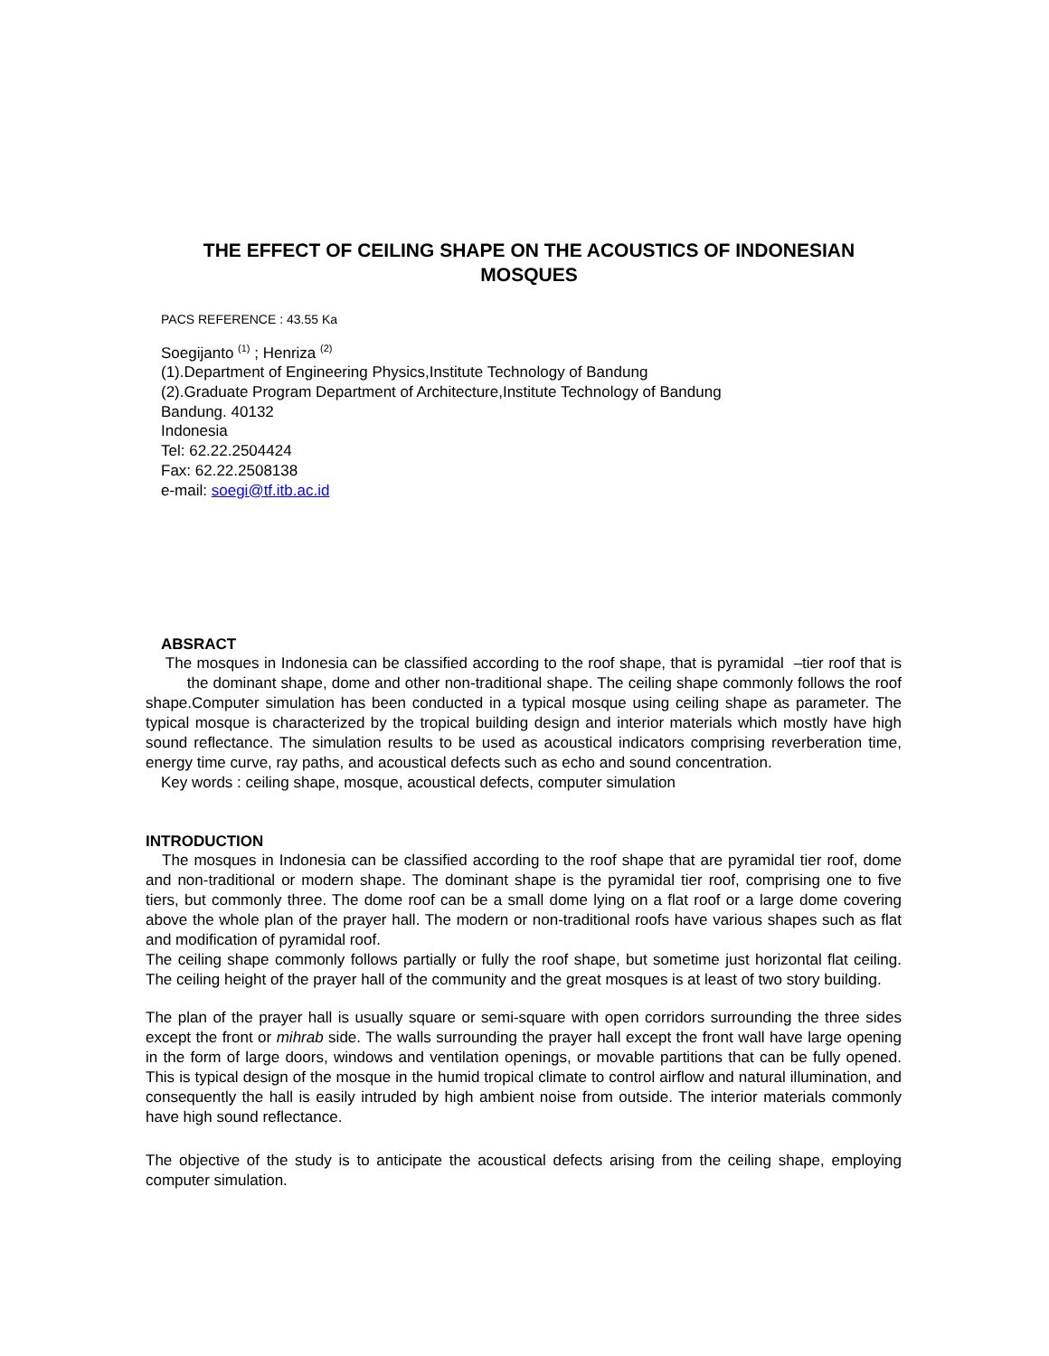THE EFFECT OF CEILING SHAPE ON THE ACOUSTICS OF INDONESIAN MOSQUES
PACS REFERENCE : 43.55 Ka
Soegijanto <sup>(1)</sup> ; Henriza <sup>(2)</sup>
(1).Department of Engineering Physics,Institute Technology of Bandung
(2).Graduate Program Department of Architecture,Institute Technology of Bandung
Bandung. 40132
Indonesia
Tel: 62.22.2504424
Fax: 62.22.2508138
e-mail: soegi@tf.itb.ac.id
ABSRACT
The mosques in Indonesia can be classified according to the roof shape, that is pyramidal –tier roof that is the dominant shape, dome and other non-traditional shape. The ceiling shape commonly follows the roof shape.Computer simulation has been conducted in a typical mosque using ceiling shape as parameter. The typical mosque is characterized by the tropical building design and interior materials which mostly have high sound reflectance. The simulation results to be used as acoustical indicators comprising reverberation time, energy time curve, ray paths, and acoustical defects such as echo and sound concentration.
Key words : ceiling shape, mosque, acoustical defects, computer simulation
INTRODUCTION
The mosques in Indonesia can be classified according to the roof shape that are pyramidal tier roof, dome and non-traditional or modern shape. The dominant shape is the pyramidal tier roof, comprising one to five tiers, but commonly three. The dome roof can be a small dome lying on a flat roof or a large dome covering above the whole plan of the prayer hall. The modern or non-traditional roofs have various shapes such as flat and modification of pyramidal roof.
The ceiling shape commonly follows partially or fully the roof shape, but sometime just horizontal flat ceiling. The ceiling height of the prayer hall of the community and the great mosques is at least of two story building.
The plan of the prayer hall is usually square or semi-square with open corridors surrounding the three sides except the front or mihrab side. The walls surrounding the prayer hall except the front wall have large opening in the form of large doors, windows and ventilation openings, or movable partitions that can be fully opened. This is typical design of the mosque in the humid tropical climate to control airflow and natural illumination, and consequently the hall is easily intruded by high ambient noise from outside. The interior materials commonly have high sound reflectance.
The objective of the study is to anticipate the acoustical defects arising from the ceiling shape, employing computer simulation.